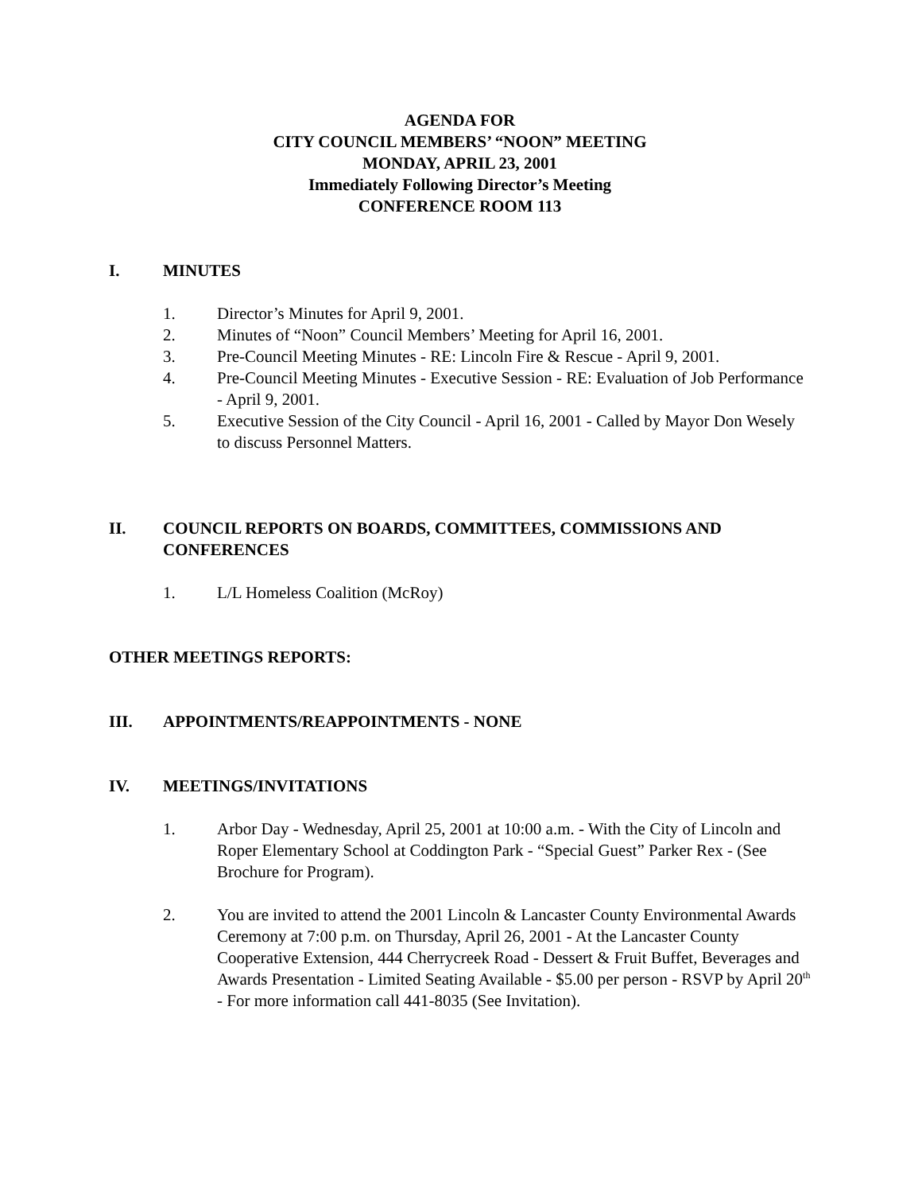AGENDA FOR
CITY COUNCIL MEMBERS’ “NOON” MEETING
MONDAY, APRIL 23, 2001
Immediately Following Director’s Meeting
CONFERENCE ROOM 113
I. MINUTES
1. Director’s Minutes for April 9, 2001.
2. Minutes of “Noon” Council Members’ Meeting for April 16, 2001.
3. Pre-Council Meeting Minutes - RE: Lincoln Fire & Rescue - April 9, 2001.
4. Pre-Council Meeting Minutes - Executive Session - RE: Evaluation of Job Performance - April 9, 2001.
5. Executive Session of the City Council - April 16, 2001 - Called by Mayor Don Wesely to discuss Personnel Matters.
II. COUNCIL REPORTS ON BOARDS, COMMITTEES, COMMISSIONS AND CONFERENCES
1. L/L Homeless Coalition (McRoy)
OTHER MEETINGS REPORTS:
III. APPOINTMENTS/REAPPOINTMENTS - NONE
IV. MEETINGS/INVITATIONS
1. Arbor Day - Wednesday, April 25, 2001 at 10:00 a.m. - With the City of Lincoln and Roper Elementary School at Coddington Park - “Special Guest” Parker Rex - (See Brochure for Program).
2. You are invited to attend the 2001 Lincoln & Lancaster County Environmental Awards Ceremony at 7:00 p.m. on Thursday, April 26, 2001 - At the Lancaster County Cooperative Extension, 444 Cherrycreek Road - Dessert & Fruit Buffet, Beverages and Awards Presentation - Limited Seating Available - $5.00 per person - RSVP by April 20<sup>th</sup> - For more information call 441-8035 (See Invitation).